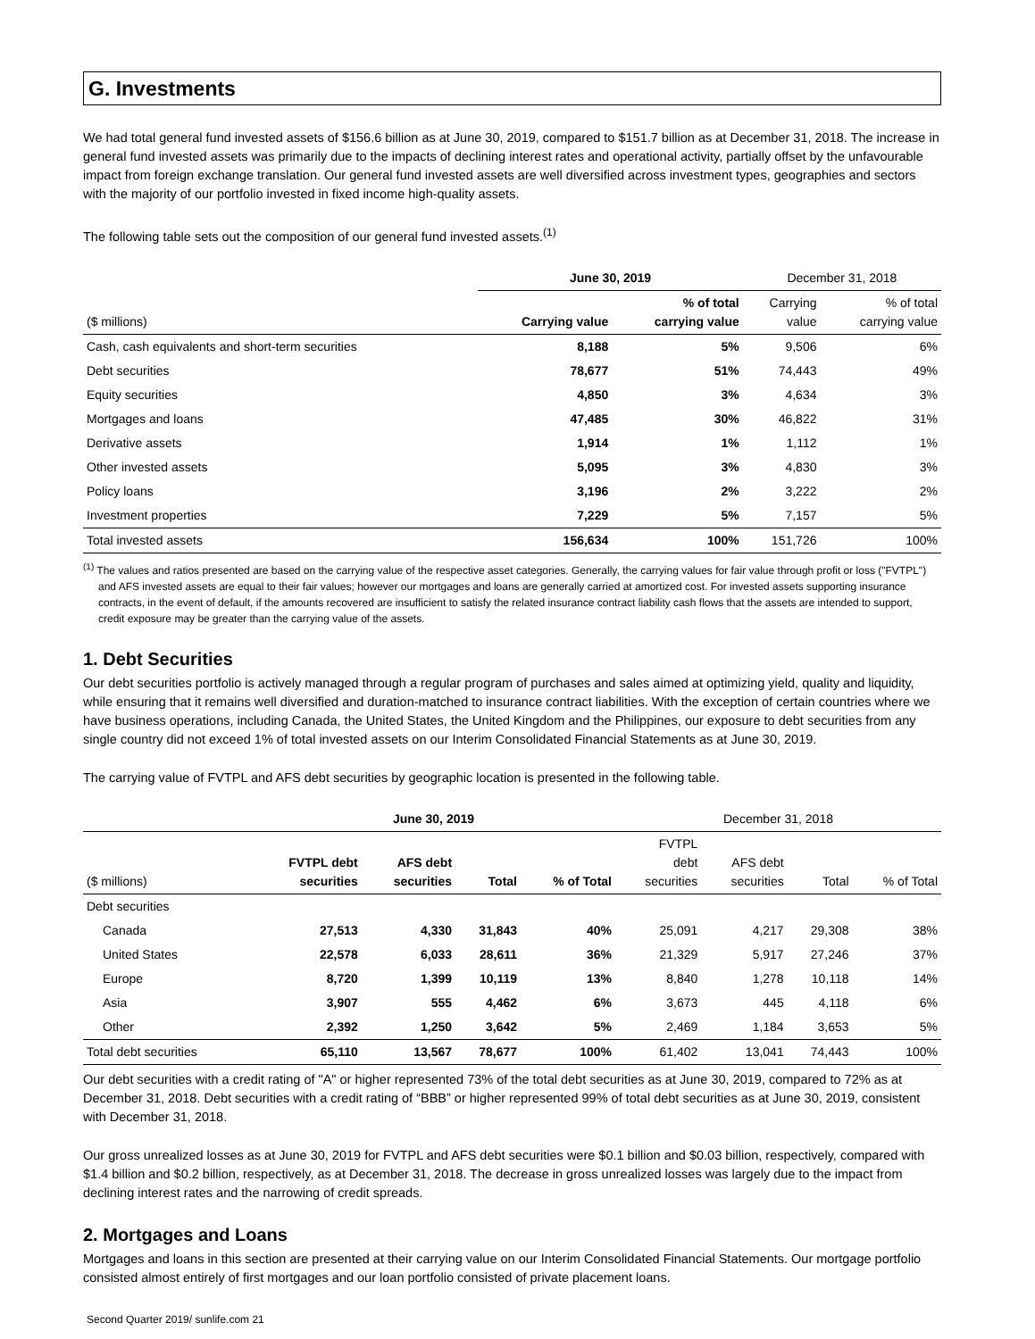G. Investments
We had total general fund invested assets of $156.6 billion as at June 30, 2019, compared to $151.7 billion as at December 31, 2018. The increase in general fund invested assets was primarily due to the impacts of declining interest rates and operational activity, partially offset by the unfavourable impact from foreign exchange translation. Our general fund invested assets are well diversified across investment types, geographies and sectors with the majority of our portfolio invested in fixed income high-quality assets.
The following table sets out the composition of our general fund invested assets.<sup>(1)</sup>
| | June 30, 2019 | | December 31, 2018 | |
| --- | --- | --- | --- | --- |
| ($ millions) | Carrying value | % of total carrying value | Carrying value | % of total carrying value |
| Cash, cash equivalents and short-term securities | 8,188 | 5% | 9,506 | 6% |
| Debt securities | 78,677 | 51% | 74,443 | 49% |
| Equity securities | 4,850 | 3% | 4,634 | 3% |
| Mortgages and loans | 47,485 | 30% | 46,822 | 31% |
| Derivative assets | 1,914 | 1% | 1,112 | 1% |
| Other invested assets | 5,095 | 3% | 4,830 | 3% |
| Policy loans | 3,196 | 2% | 3,222 | 2% |
| Investment properties | 7,229 | 5% | 7,157 | 5% |
| Total invested assets | 156,634 | 100% | 151,726 | 100% |
<sup>(1)</sup> The values and ratios presented are based on the carrying value of the respective asset categories. Generally, the carrying values for fair value through profit or loss ("FVTPL") and AFS invested assets are equal to their fair values; however our mortgages and loans are generally carried at amortized cost. For invested assets supporting insurance contracts, in the event of default, if the amounts recovered are insufficient to satisfy the related insurance contract liability cash flows that the assets are intended to support, credit exposure may be greater than the carrying value of the assets.
1. Debt Securities
Our debt securities portfolio is actively managed through a regular program of purchases and sales aimed at optimizing yield, quality and liquidity, while ensuring that it remains well diversified and duration-matched to insurance contract liabilities. With the exception of certain countries where we have business operations, including Canada, the United States, the United Kingdom and the Philippines, our exposure to debt securities from any single country did not exceed 1% of total invested assets on our Interim Consolidated Financial Statements as at June 30, 2019.
The carrying value of FVTPL and AFS debt securities by geographic location is presented in the following table.
| | June 30, 2019 | | | | December 31, 2018 | | | |
| --- | --- | --- | --- | --- | --- | --- | --- | --- |
| ($ millions) | FVTPL debt securities | AFS debt securities | Total | % of Total | FVTPL debt securities | AFS debt securities | Total | % of Total |
| Debt securities | | | | | | | | |
| Canada | 27,513 | 4,330 | 31,843 | 40% | 25,091 | 4,217 | 29,308 | 38% |
| United States | 22,578 | 6,033 | 28,611 | 36% | 21,329 | 5,917 | 27,246 | 37% |
| Europe | 8,720 | 1,399 | 10,119 | 13% | 8,840 | 1,278 | 10,118 | 14% |
| Asia | 3,907 | 555 | 4,462 | 6% | 3,673 | 445 | 4,118 | 6% |
| Other | 2,392 | 1,250 | 3,642 | 5% | 2,469 | 1,184 | 3,653 | 5% |
| Total debt securities | 65,110 | 13,567 | 78,677 | 100% | 61,402 | 13,041 | 74,443 | 100% |
Our debt securities with a credit rating of "A" or higher represented 73% of the total debt securities as at June 30, 2019, compared to 72% as at December 31, 2018. Debt securities with a credit rating of “BBB” or higher represented 99% of total debt securities as at June 30, 2019, consistent with December 31, 2018.
Our gross unrealized losses as at June 30, 2019 for FVTPL and AFS debt securities were $0.1 billion and $0.03 billion, respectively, compared with $1.4 billion and $0.2 billion, respectively, as at December 31, 2018. The decrease in gross unrealized losses was largely due to the impact from declining interest rates and the narrowing of credit spreads.
2. Mortgages and Loans
Mortgages and loans in this section are presented at their carrying value on our Interim Consolidated Financial Statements. Our mortgage portfolio consisted almost entirely of first mortgages and our loan portfolio consisted of private placement loans.
Second Quarter 2019/ sunlife.com 21